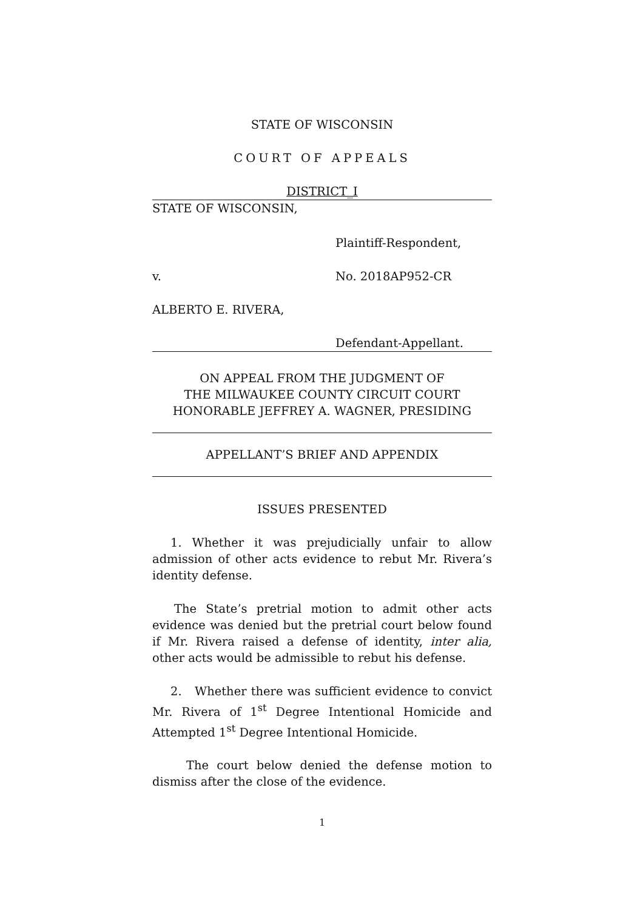STATE OF WISCONSIN
COURT OF APPEALS
DISTRICT_I
STATE OF WISCONSIN,
Plaintiff-Respondent,
v. No. 2018AP952-CR
ALBERTO E. RIVERA,
Defendant-Appellant.
ON APPEAL FROM THE JUDGMENT OF
THE MILWAUKEE COUNTY CIRCUIT COURT
HONORABLE JEFFREY A. WAGNER, PRESIDING
APPELLANT’S BRIEF AND APPENDIX
ISSUES PRESENTED
1. Whether it was prejudicially unfair to allow admission of other acts evidence to rebut Mr. Rivera’s identity defense.
The State’s pretrial motion to admit other acts evidence was denied but the pretrial court below found if Mr. Rivera raised a defense of identity, inter alia, other acts would be admissible to rebut his defense.
2. Whether there was sufficient evidence to convict Mr. Rivera of 1<sup>st</sup> Degree Intentional Homicide and Attempted 1<sup>st</sup> Degree Intentional Homicide.
The court below denied the defense motion to dismiss after the close of the evidence.
1